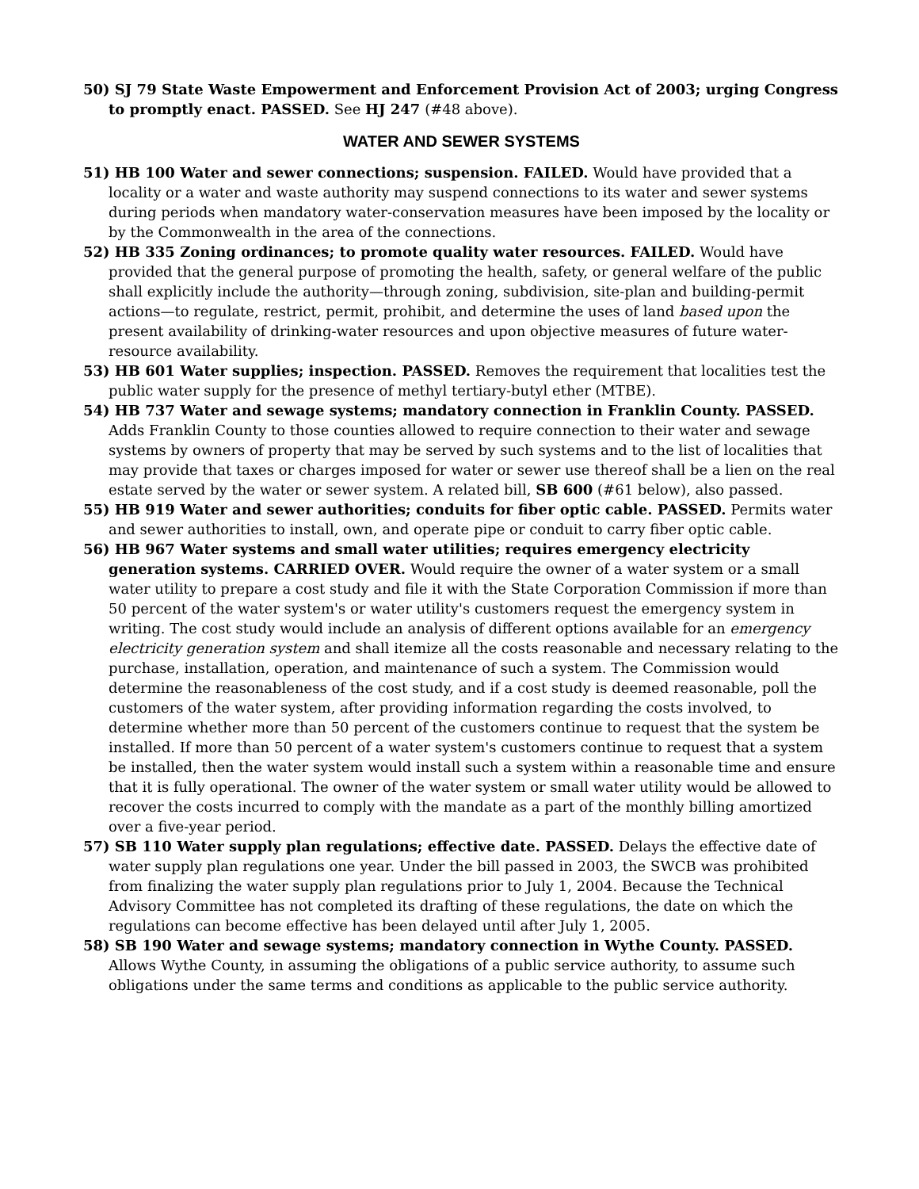50) SJ 79 State Waste Empowerment and Enforcement Provision Act of 2003; urging Congress to promptly enact. PASSED. See HJ 247 (#48 above).
WATER AND SEWER SYSTEMS
51) HB 100 Water and sewer connections; suspension. FAILED. Would have provided that a locality or a water and waste authority may suspend connections to its water and sewer systems during periods when mandatory water-conservation measures have been imposed by the locality or by the Commonwealth in the area of the connections.
52) HB 335 Zoning ordinances; to promote quality water resources. FAILED. Would have provided that the general purpose of promoting the health, safety, or general welfare of the public shall explicitly include the authority—through zoning, subdivision, site-plan and building-permit actions—to regulate, restrict, permit, prohibit, and determine the uses of land based upon the present availability of drinking-water resources and upon objective measures of future water-resource availability.
53) HB 601 Water supplies; inspection. PASSED. Removes the requirement that localities test the public water supply for the presence of methyl tertiary-butyl ether (MTBE).
54) HB 737 Water and sewage systems; mandatory connection in Franklin County. PASSED. Adds Franklin County to those counties allowed to require connection to their water and sewage systems by owners of property that may be served by such systems and to the list of localities that may provide that taxes or charges imposed for water or sewer use thereof shall be a lien on the real estate served by the water or sewer system. A related bill, SB 600 (#61 below), also passed.
55) HB 919 Water and sewer authorities; conduits for fiber optic cable. PASSED. Permits water and sewer authorities to install, own, and operate pipe or conduit to carry fiber optic cable.
56) HB 967 Water systems and small water utilities; requires emergency electricity generation systems. CARRIED OVER. Would require the owner of a water system or a small water utility to prepare a cost study and file it with the State Corporation Commission if more than 50 percent of the water system's or water utility's customers request the emergency system in writing. The cost study would include an analysis of different options available for an emergency electricity generation system and shall itemize all the costs reasonable and necessary relating to the purchase, installation, operation, and maintenance of such a system. The Commission would determine the reasonableness of the cost study, and if a cost study is deemed reasonable, poll the customers of the water system, after providing information regarding the costs involved, to determine whether more than 50 percent of the customers continue to request that the system be installed. If more than 50 percent of a water system's customers continue to request that a system be installed, then the water system would install such a system within a reasonable time and ensure that it is fully operational. The owner of the water system or small water utility would be allowed to recover the costs incurred to comply with the mandate as a part of the monthly billing amortized over a five-year period.
57) SB 110 Water supply plan regulations; effective date. PASSED. Delays the effective date of water supply plan regulations one year. Under the bill passed in 2003, the SWCB was prohibited from finalizing the water supply plan regulations prior to July 1, 2004. Because the Technical Advisory Committee has not completed its drafting of these regulations, the date on which the regulations can become effective has been delayed until after July 1, 2005.
58) SB 190 Water and sewage systems; mandatory connection in Wythe County. PASSED. Allows Wythe County, in assuming the obligations of a public service authority, to assume such obligations under the same terms and conditions as applicable to the public service authority.